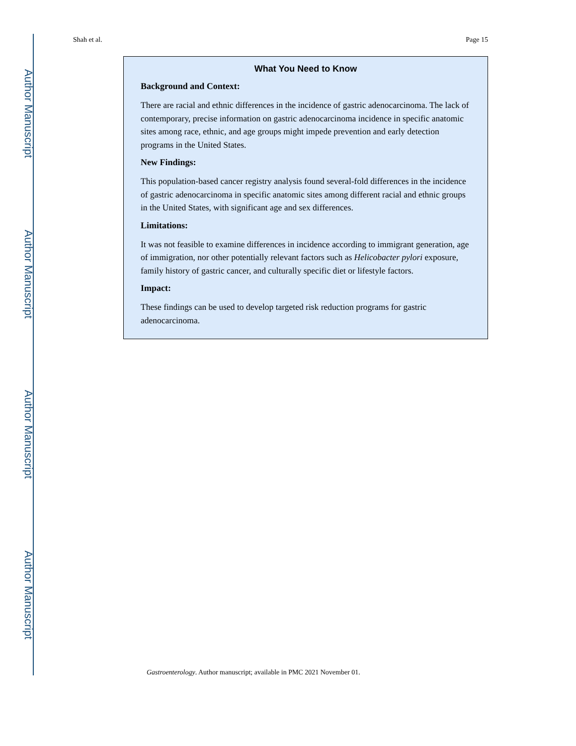Author Manuscript
Author Manuscript
Author Manuscript
Author Manuscript
Shah et al. Page 15
What You Need to Know
Background and Context:
There are racial and ethnic differences in the incidence of gastric adenocarcinoma. The lack of contemporary, precise information on gastric adenocarcinoma incidence in specific anatomic sites among race, ethnic, and age groups might impede prevention and early detection programs in the United States.
New Findings:
This population-based cancer registry analysis found several-fold differences in the incidence of gastric adenocarcinoma in specific anatomic sites among different racial and ethnic groups in the United States, with significant age and sex differences.
Limitations:
It was not feasible to examine differences in incidence according to immigrant generation, age of immigration, nor other potentially relevant factors such as Helicobacter pylori exposure, family history of gastric cancer, and culturally specific diet or lifestyle factors.
Impact:
These findings can be used to develop targeted risk reduction programs for gastric adenocarcinoma.
Gastroenterology. Author manuscript; available in PMC 2021 November 01.